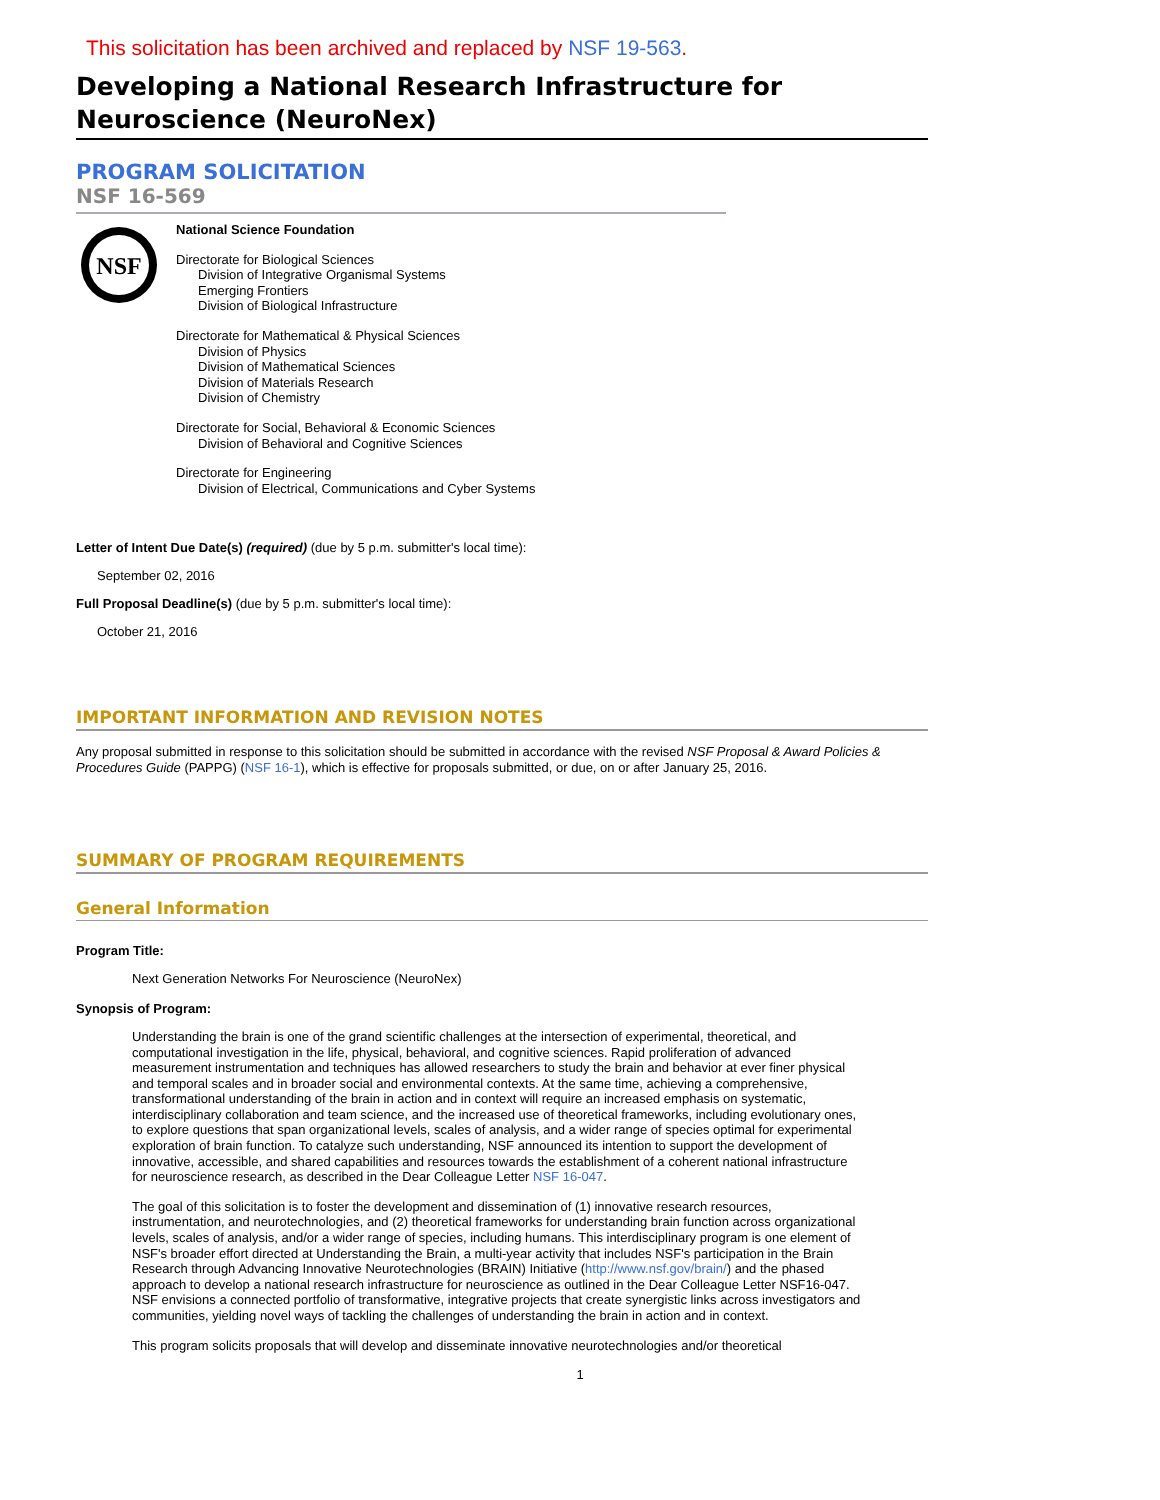This solicitation has been archived and replaced by NSF 19-563.
Developing a National Research Infrastructure for Neuroscience (NeuroNex)
PROGRAM SOLICITATION
NSF 16-569
NSF
National Science Foundation
Directorate for Biological Sciences
Division of Integrative Organismal Systems
Emerging Frontiers
Division of Biological Infrastructure
Directorate for Mathematical & Physical Sciences
Division of Physics
Division of Mathematical Sciences
Division of Materials Research
Division of Chemistry
Directorate for Social, Behavioral & Economic Sciences
Division of Behavioral and Cognitive Sciences
Directorate for Engineering
Division of Electrical, Communications and Cyber Systems
Letter of Intent Due Date(s) (required) (due by 5 p.m. submitter's local time):
September 02, 2016
Full Proposal Deadline(s) (due by 5 p.m. submitter's local time):
October 21, 2016
IMPORTANT INFORMATION AND REVISION NOTES
Any proposal submitted in response to this solicitation should be submitted in accordance with the revised NSF Proposal & Award Policies & Procedures Guide (PAPPG) (NSF 16-1), which is effective for proposals submitted, or due, on or after January 25, 2016.
SUMMARY OF PROGRAM REQUIREMENTS
General Information
Program Title:
Next Generation Networks For Neuroscience (NeuroNex)
Synopsis of Program:
Understanding the brain is one of the grand scientific challenges at the intersection of experimental, theoretical, and computational investigation in the life, physical, behavioral, and cognitive sciences. Rapid proliferation of advanced measurement instrumentation and techniques has allowed researchers to study the brain and behavior at ever finer physical and temporal scales and in broader social and environmental contexts. At the same time, achieving a comprehensive, transformational understanding of the brain in action and in context will require an increased emphasis on systematic, interdisciplinary collaboration and team science, and the increased use of theoretical frameworks, including evolutionary ones, to explore questions that span organizational levels, scales of analysis, and a wider range of species optimal for experimental exploration of brain function. To catalyze such understanding, NSF announced its intention to support the development of innovative, accessible, and shared capabilities and resources towards the establishment of a coherent national infrastructure for neuroscience research, as described in the Dear Colleague Letter NSF 16-047.
The goal of this solicitation is to foster the development and dissemination of (1) innovative research resources, instrumentation, and neurotechnologies, and (2) theoretical frameworks for understanding brain function across organizational levels, scales of analysis, and/or a wider range of species, including humans. This interdisciplinary program is one element of NSF's broader effort directed at Understanding the Brain, a multi-year activity that includes NSF's participation in the Brain Research through Advancing Innovative Neurotechnologies (BRAIN) Initiative (http://www.nsf.gov/brain/) and the phased approach to develop a national research infrastructure for neuroscience as outlined in the Dear Colleague Letter NSF16-047. NSF envisions a connected portfolio of transformative, integrative projects that create synergistic links across investigators and communities, yielding novel ways of tackling the challenges of understanding the brain in action and in context.
This program solicits proposals that will develop and disseminate innovative neurotechnologies and/or theoretical
1